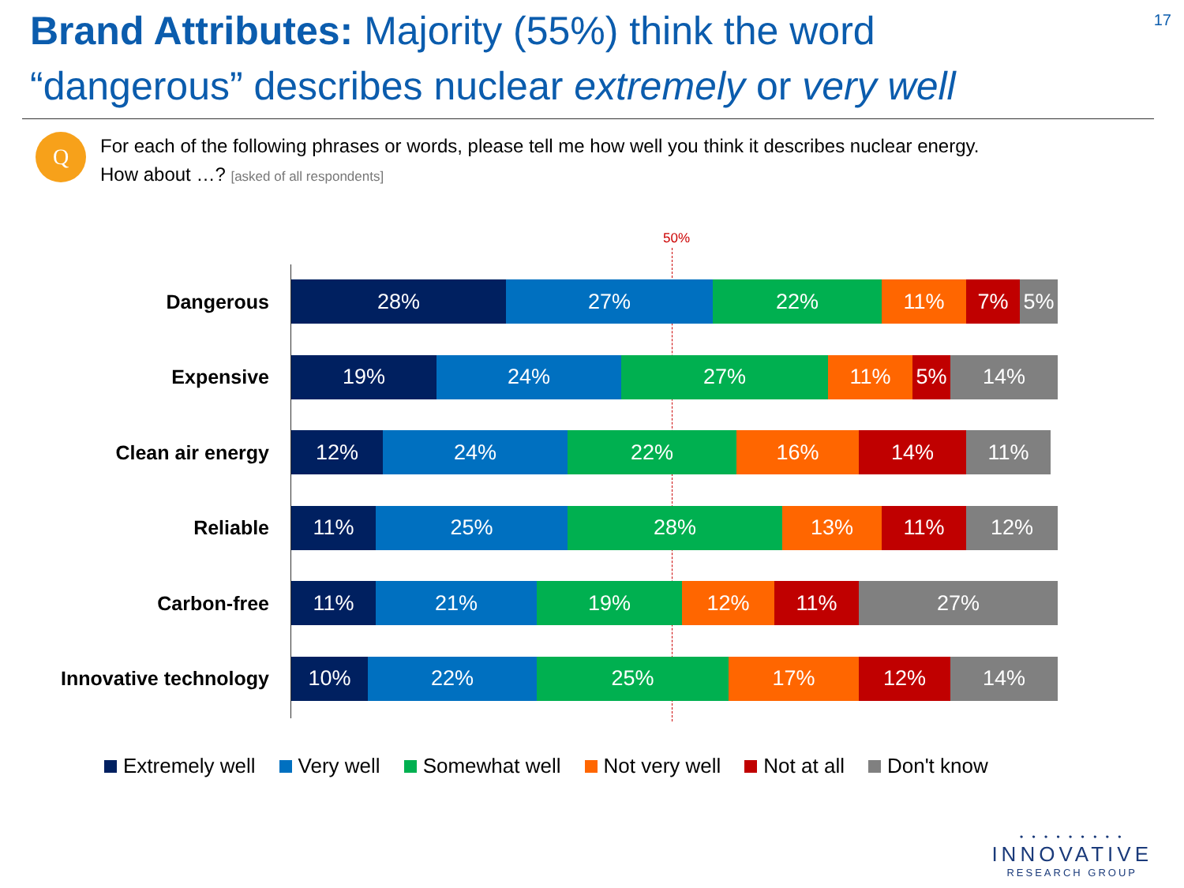Brand Attributes: Majority (55%) think the word
“dangerous” describes nuclear extremely or very well
17
Q
For each of the following phrases or words, please tell me how well you think it describes nuclear energy.
How about …? [asked of all respondents]
50%
Dangerous
28% 27% 22% 11% 7% 5%
Expensive
19% 24% 27% 11% 5% 14%
Clean air energy
12% 24% 22% 16% 14% 11%
Reliable
11% 25% 28% 13% 11% 12%
Carbon-free
11% 21% 19% 12% 11% 27%
Innovative technology
10% 22% 25% 17% 12% 14%
Extremely well Very well Somewhat well Not very well Not at all Don't know
• • • • • • • • •
INNOVATIVE
RESEARCH GROUP